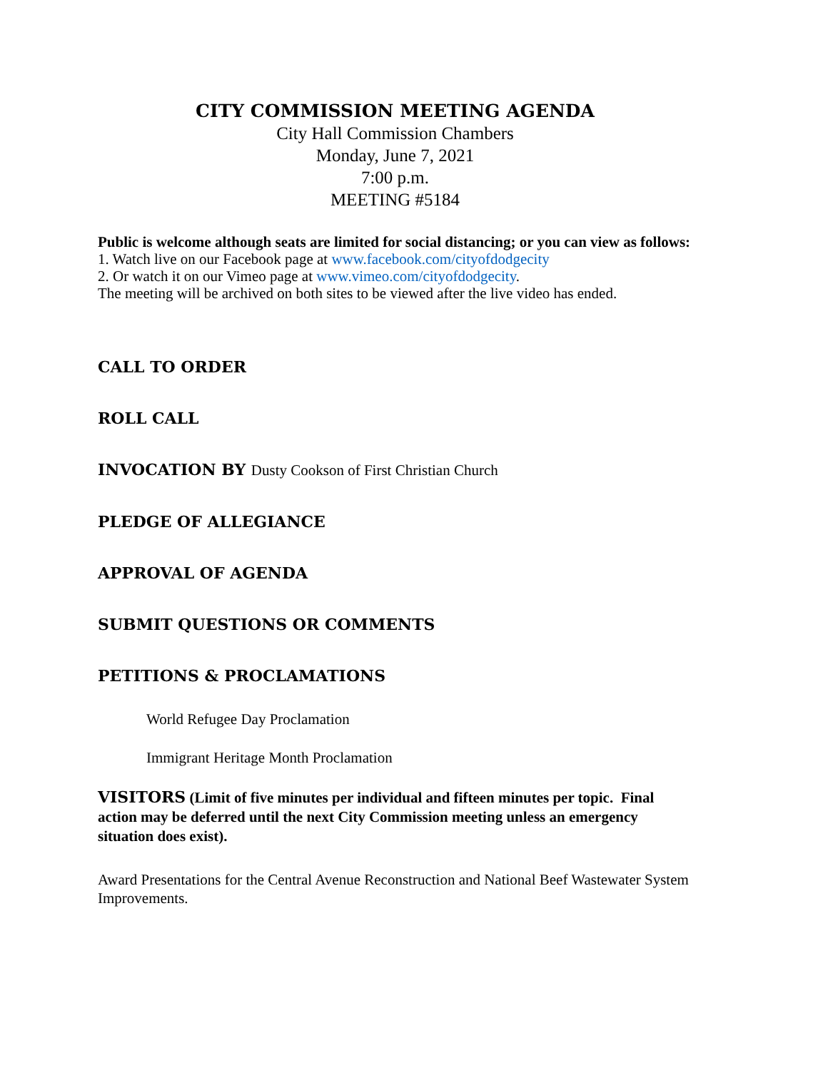CITY COMMISSION MEETING AGENDA
City Hall Commission Chambers
Monday, June 7, 2021
7:00 p.m.
MEETING #5184
Public is welcome although seats are limited for social distancing; or you can view as follows:
1. Watch live on our Facebook page at www.facebook.com/cityofdodgecity
2. Or watch it on our Vimeo page at www.vimeo.com/cityofdodgecity.
The meeting will be archived on both sites to be viewed after the live video has ended.
CALL TO ORDER
ROLL CALL
INVOCATION BY Dusty Cookson of First Christian Church
PLEDGE OF ALLEGIANCE
APPROVAL OF AGENDA
SUBMIT QUESTIONS OR COMMENTS
PETITIONS & PROCLAMATIONS
World Refugee Day Proclamation
Immigrant Heritage Month Proclamation
VISITORS (Limit of five minutes per individual and fifteen minutes per topic. Final action may be deferred until the next City Commission meeting unless an emergency situation does exist).
Award Presentations for the Central Avenue Reconstruction and National Beef Wastewater System Improvements.